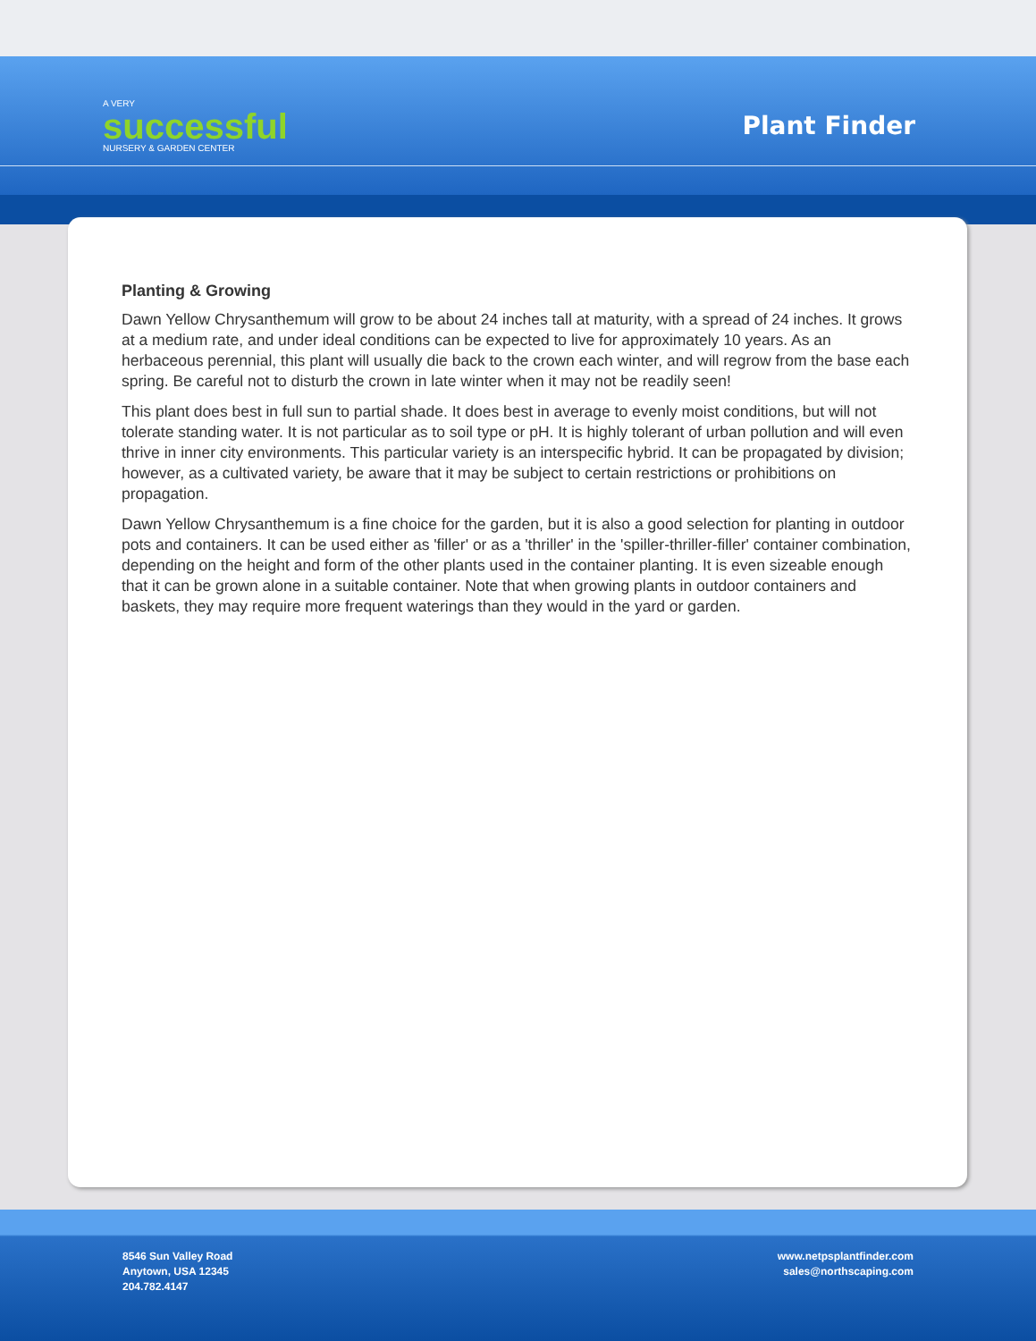A VERY
successful
NURSERY & GARDEN CENTER
Plant Finder
Planting & Growing
Dawn Yellow Chrysanthemum will grow to be about 24 inches tall at maturity, with a spread of 24 inches. It grows at a medium rate, and under ideal conditions can be expected to live for approximately 10 years. As an herbaceous perennial, this plant will usually die back to the crown each winter, and will regrow from the base each spring. Be careful not to disturb the crown in late winter when it may not be readily seen!
This plant does best in full sun to partial shade. It does best in average to evenly moist conditions, but will not tolerate standing water. It is not particular as to soil type or pH. It is highly tolerant of urban pollution and will even thrive in inner city environments. This particular variety is an interspecific hybrid. It can be propagated by division; however, as a cultivated variety, be aware that it may be subject to certain restrictions or prohibitions on propagation.
Dawn Yellow Chrysanthemum is a fine choice for the garden, but it is also a good selection for planting in outdoor pots and containers. It can be used either as 'filler' or as a 'thriller' in the 'spiller-thriller-filler' container combination, depending on the height and form of the other plants used in the container planting. It is even sizeable enough that it can be grown alone in a suitable container. Note that when growing plants in outdoor containers and baskets, they may require more frequent waterings than they would in the yard or garden.
8546 Sun Valley Road
Anytown, USA 12345
204.782.4147
www.netpsplantfinder.com
sales@northscaping.com